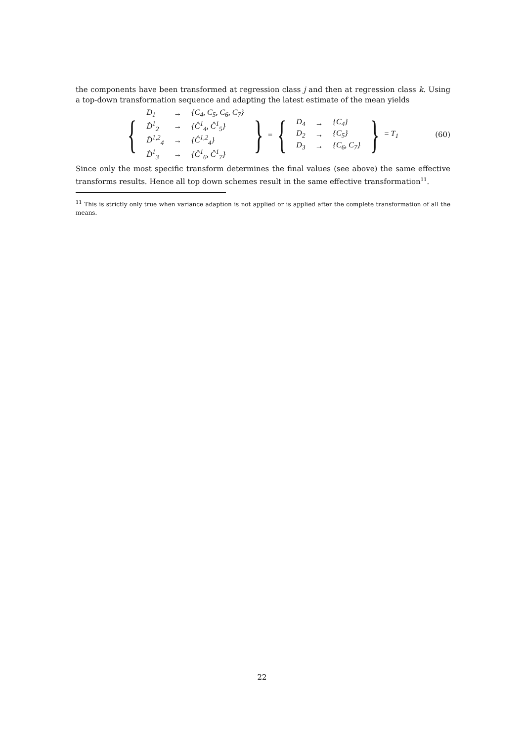the components have been transformed at regression class j and then at regression class k. Using a top-down transformation sequence and adapting the latest estimate of the mean yields
{
| D<sub>1</sub> | → | {C<sub>4</sub>, C<sub>5</sub>, C<sub>6</sub>, C<sub>7</sub>} |
| D̂<sup>1</sup><sub>2</sub> | → | {Ĉ<sup>1</sup><sub>4</sub>, Ĉ<sup>1</sup><sub>5</sub>} |
| D̂<sup>1,2</sup><sub>4</sub> | → | {Ĉ<sup>1,2</sup><sub>4</sub>} |
| D̂<sup>1</sup><sub>3</sub> | → | {Ĉ<sup>1</sup><sub>6</sub>, Ĉ<sup>1</sup><sub>7</sub>} |
} = {
| D<sub>4</sub> | → | {C<sub>4</sub>} |
| D<sub>2</sub> | → | {C<sub>5</sub>} |
| D<sub>3</sub> | → | {C<sub>6</sub>, C<sub>7</sub>} |
} = T<sub>1</sub> (60)
Since only the most specific transform determines the final values (see above) the same effective transforms results. Hence all top down schemes result in the same effective transformation<sup>11</sup>.
<sup>11</sup> This is strictly only true when variance adaption is not applied or is applied after the complete transformation of all the means.
22